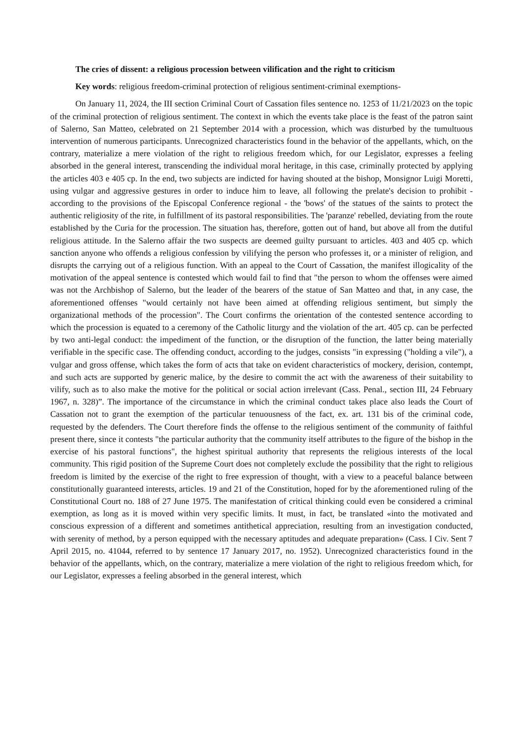The cries of dissent: a religious procession between vilification and the right to criticism
Key words: religious freedom-criminal protection of religious sentiment-criminal exemptions-
On January 11, 2024, the III section Criminal Court of Cassation files sentence no. 1253 of 11/21/2023 on the topic of the criminal protection of religious sentiment. The context in which the events take place is the feast of the patron saint of Salerno, San Matteo, celebrated on 21 September 2014 with a procession, which was disturbed by the tumultuous intervention of numerous participants. Unrecognized characteristics found in the behavior of the appellants, which, on the contrary, materialize a mere violation of the right to religious freedom which, for our Legislator, expresses a feeling absorbed in the general interest, transcending the individual moral heritage, in this case, criminally protected by applying the articles 403 e 405 cp. In the end, two subjects are indicted for having shouted at the bishop, Monsignor Luigi Moretti, using vulgar and aggressive gestures in order to induce him to leave, all following the prelate's decision to prohibit - according to the provisions of the Episcopal Conference regional - the 'bows' of the statues of the saints to protect the authentic religiosity of the rite, in fulfillment of its pastoral responsibilities. The 'paranze' rebelled, deviating from the route established by the Curia for the procession. The situation has, therefore, gotten out of hand, but above all from the dutiful religious attitude. In the Salerno affair the two suspects are deemed guilty pursuant to articles. 403 and 405 cp. which sanction anyone who offends a religious confession by vilifying the person who professes it, or a minister of religion, and disrupts the carrying out of a religious function. With an appeal to the Court of Cassation, the manifest illogicality of the motivation of the appeal sentence is contested which would fail to find that "the person to whom the offenses were aimed was not the Archbishop of Salerno, but the leader of the bearers of the statue of San Matteo and that, in any case, the aforementioned offenses "would certainly not have been aimed at offending religious sentiment, but simply the organizational methods of the procession". The Court confirms the orientation of the contested sentence according to which the procession is equated to a ceremony of the Catholic liturgy and the violation of the art. 405 cp. can be perfected by two anti-legal conduct: the impediment of the function, or the disruption of the function, the latter being materially verifiable in the specific case. The offending conduct, according to the judges, consists "in expressing ("holding a vile"), a vulgar and gross offense, which takes the form of acts that take on evident characteristics of mockery, derision, contempt, and such acts are supported by generic malice, by the desire to commit the act with the awareness of their suitability to vilify, such as to also make the motive for the political or social action irrelevant (Cass. Penal., section III, 24 February 1967, n. 328)”. The importance of the circumstance in which the criminal conduct takes place also leads the Court of Cassation not to grant the exemption of the particular tenuousness of the fact, ex. art. 131 bis of the criminal code, requested by the defenders. The Court therefore finds the offense to the religious sentiment of the community of faithful present there, since it contests "the particular authority that the community itself attributes to the figure of the bishop in the exercise of his pastoral functions", the highest spiritual authority that represents the religious interests of the local community. This rigid position of the Supreme Court does not completely exclude the possibility that the right to religious freedom is limited by the exercise of the right to free expression of thought, with a view to a peaceful balance between constitutionally guaranteed interests, articles. 19 and 21 of the Constitution, hoped for by the aforementioned ruling of the Constitutional Court no. 188 of 27 June 1975. The manifestation of critical thinking could even be considered a criminal exemption, as long as it is moved within very specific limits. It must, in fact, be translated «into the motivated and conscious expression of a different and sometimes antithetical appreciation, resulting from an investigation conducted, with serenity of method, by a person equipped with the necessary aptitudes and adequate preparation» (Cass. I Civ. Sent 7 April 2015, no. 41044, referred to by sentence 17 January 2017, no. 1952). Unrecognized characteristics found in the behavior of the appellants, which, on the contrary, materialize a mere violation of the right to religious freedom which, for our Legislator, expresses a feeling absorbed in the general interest, which